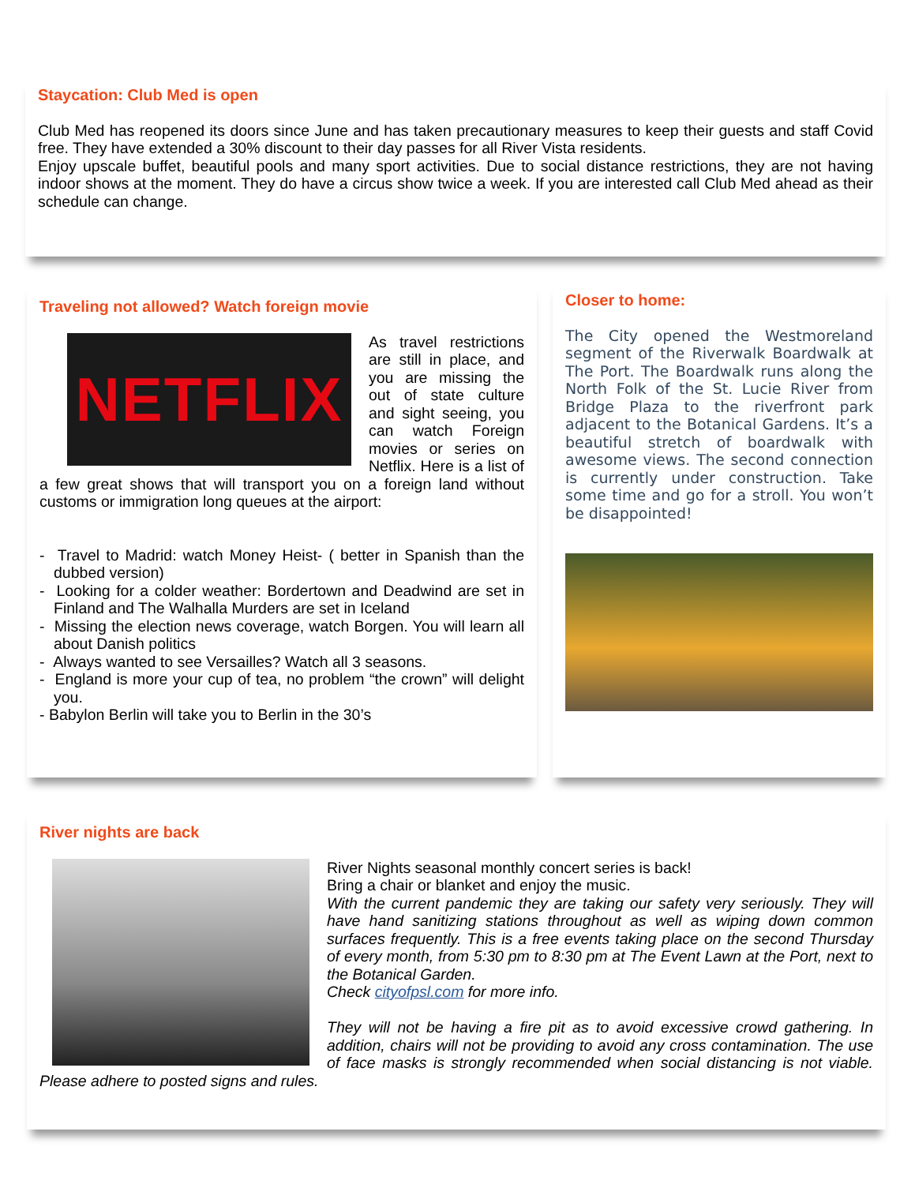Staycation: Club Med is open
Club Med has reopened its doors since June and has taken precautionary measures to keep their guests and staff Covid free. They have extended a 30% discount to their day passes for all River Vista residents.
Enjoy upscale buffet, beautiful pools and many sport activities. Due to social distance restrictions, they are not having indoor shows at the moment. They do have a circus show twice a week. If you are interested call Club Med ahead as their schedule can change.
Traveling not allowed? Watch foreign movie
NETFLIX
As travel restrictions are still in place, and you are missing the out of state culture and sight seeing, you can watch Foreign movies or series on Netflix. Here is a list of a few great shows that will transport you on a foreign land without customs or immigration long queues at the airport:
- Travel to Madrid: watch Money Heist- ( better in Spanish than the dubbed version)
- Looking for a colder weather: Bordertown and Deadwind are set in Finland and The Walhalla Murders are set in Iceland
- Missing the election news coverage, watch Borgen. You will learn all about Danish politics
- Always wanted to see Versailles? Watch all 3 seasons.
- England is more your cup of tea, no problem “the crown” will delight you.
- Babylon Berlin will take you to Berlin in the 30’s
Closer to home:
The City opened the Westmoreland segment of the Riverwalk Boardwalk at The Port. The Boardwalk runs along the North Folk of the St. Lucie River from Bridge Plaza to the riverfront park adjacent to the Botanical Gardens. It’s a beautiful stretch of boardwalk with awesome views. The second connection is currently under construction. Take some time and go for a stroll. You won’t be disappointed!
River nights are back
River Nights seasonal monthly concert series is back!
Bring a chair or blanket and enjoy the music.
With the current pandemic they are taking our safety very seriously. They will have hand sanitizing stations throughout as well as wiping down common surfaces frequently. This is a free events taking place on the second Thursday of every month, from 5:30 pm to 8:30 pm at The Event Lawn at the Port, next to the Botanical Garden.
Check cityofpsl.com for more info.
They will not be having a fire pit as to avoid excessive crowd gathering. In addition, chairs will not be providing to avoid any cross contamination. The use of face masks is strongly recommended when social distancing is not viable. Please adhere to posted signs and rules.